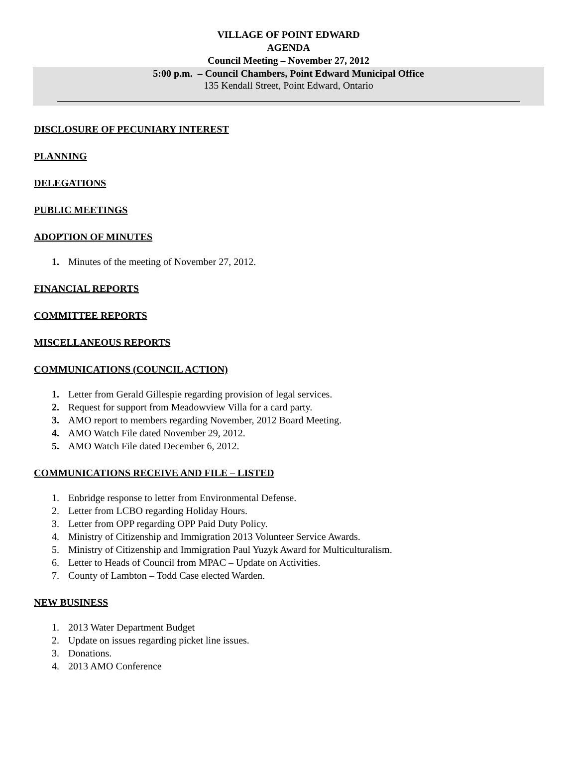VILLAGE OF POINT EDWARD
AGENDA
Council Meeting – November 27, 2012
5:00 p.m. – Council Chambers, Point Edward Municipal Office
135 Kendall Street, Point Edward, Ontario
DISCLOSURE OF PECUNIARY INTEREST
PLANNING
DELEGATIONS
PUBLIC MEETINGS
ADOPTION OF MINUTES
1. Minutes of the meeting of November 27, 2012.
FINANCIAL REPORTS
COMMITTEE REPORTS
MISCELLANEOUS REPORTS
COMMUNICATIONS (COUNCIL ACTION)
1. Letter from Gerald Gillespie regarding provision of legal services.
2. Request for support from Meadowview Villa for a card party.
3. AMO report to members regarding November, 2012 Board Meeting.
4. AMO Watch File dated November 29, 2012.
5. AMO Watch File dated December 6, 2012.
COMMUNICATIONS RECEIVE AND FILE – LISTED
1. Enbridge response to letter from Environmental Defense.
2. Letter from LCBO regarding Holiday Hours.
3. Letter from OPP regarding OPP Paid Duty Policy.
4. Ministry of Citizenship and Immigration 2013 Volunteer Service Awards.
5. Ministry of Citizenship and Immigration Paul Yuzyk Award for Multiculturalism.
6. Letter to Heads of Council from MPAC – Update on Activities.
7. County of Lambton – Todd Case elected Warden.
NEW BUSINESS
1. 2013 Water Department Budget
2. Update on issues regarding picket line issues.
3. Donations.
4. 2013 AMO Conference